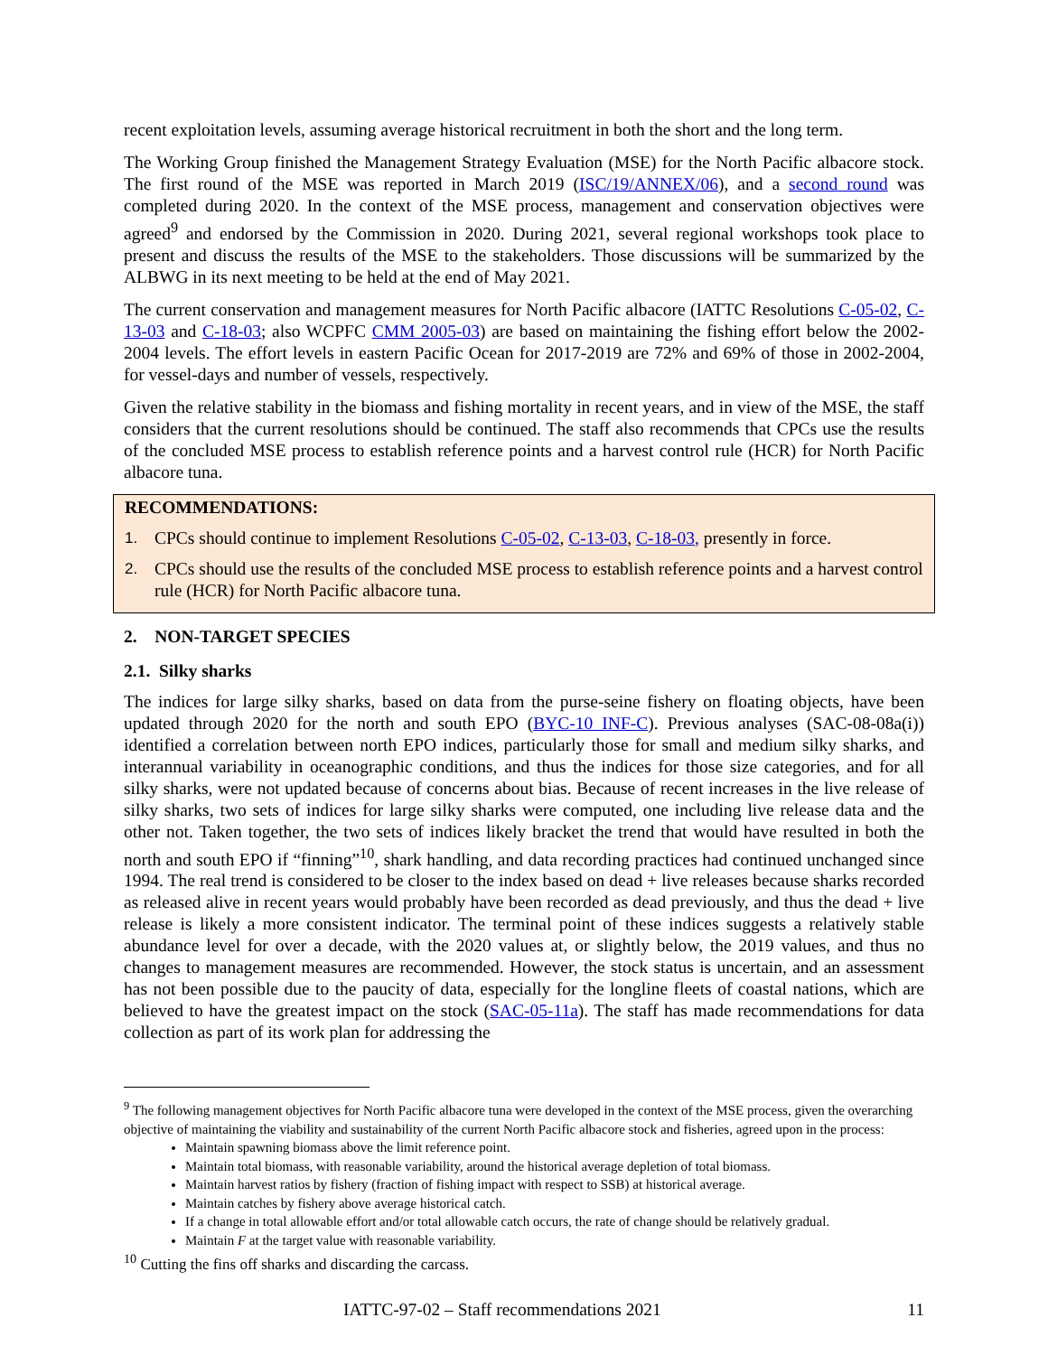recent exploitation levels, assuming average historical recruitment in both the short and the long term.
The Working Group finished the Management Strategy Evaluation (MSE) for the North Pacific albacore stock. The first round of the MSE was reported in March 2019 (ISC/19/ANNEX/06), and a second round was completed during 2020. In the context of the MSE process, management and conservation objectives were agreed<sup>9</sup> and endorsed by the Commission in 2020. During 2021, several regional workshops took place to present and discuss the results of the MSE to the stakeholders. Those discussions will be summarized by the ALBWG in its next meeting to be held at the end of May 2021.
The current conservation and management measures for North Pacific albacore (IATTC Resolutions C-05-02, C-13-03 and C-18-03; also WCPFC CMM 2005-03) are based on maintaining the fishing effort below the 2002-2004 levels. The effort levels in eastern Pacific Ocean for 2017-2019 are 72% and 69% of those in 2002-2004, for vessel-days and number of vessels, respectively.
Given the relative stability in the biomass and fishing mortality in recent years, and in view of the MSE, the staff considers that the current resolutions should be continued. The staff also recommends that CPCs use the results of the concluded MSE process to establish reference points and a harvest control rule (HCR) for North Pacific albacore tuna.
RECOMMENDATIONS:
1. CPCs should continue to implement Resolutions C-05-02, C-13-03, C-18-03, presently in force.
2. CPCs should use the results of the concluded MSE process to establish reference points and a harvest control rule (HCR) for North Pacific albacore tuna.
2. NON-TARGET SPECIES
2.1. Silky sharks
The indices for large silky sharks, based on data from the purse-seine fishery on floating objects, have been updated through 2020 for the north and south EPO (BYC-10 INF-C). Previous analyses (SAC-08-08a(i)) identified a correlation between north EPO indices, particularly those for small and medium silky sharks, and interannual variability in oceanographic conditions, and thus the indices for those size categories, and for all silky sharks, were not updated because of concerns about bias. Because of recent increases in the live release of silky sharks, two sets of indices for large silky sharks were computed, one including live release data and the other not. Taken together, the two sets of indices likely bracket the trend that would have resulted in both the north and south EPO if “finning”<sup>10</sup>, shark handling, and data recording practices had continued unchanged since 1994. The real trend is considered to be closer to the index based on dead + live releases because sharks recorded as released alive in recent years would probably have been recorded as dead previously, and thus the dead + live release is likely a more consistent indicator. The terminal point of these indices suggests a relatively stable abundance level for over a decade, with the 2020 values at, or slightly below, the 2019 values, and thus no changes to management measures are recommended. However, the stock status is uncertain, and an assessment has not been possible due to the paucity of data, especially for the longline fleets of coastal nations, which are believed to have the greatest impact on the stock (SAC-05-11a). The staff has made recommendations for data collection as part of its work plan for addressing the
<sup>9</sup> The following management objectives for North Pacific albacore tuna were developed in the context of the MSE process, given the overarching objective of maintaining the viability and sustainability of the current North Pacific albacore stock and fisheries, agreed upon in the process:
Maintain spawning biomass above the limit reference point.
Maintain total biomass, with reasonable variability, around the historical average depletion of total biomass.
Maintain harvest ratios by fishery (fraction of fishing impact with respect to SSB) at historical average.
Maintain catches by fishery above average historical catch.
If a change in total allowable effort and/or total allowable catch occurs, the rate of change should be relatively gradual.
Maintain F at the target value with reasonable variability.
<sup>10</sup> Cutting the fins off sharks and discarding the carcass.
IATTC-97-02 – Staff recommendations 2021 11